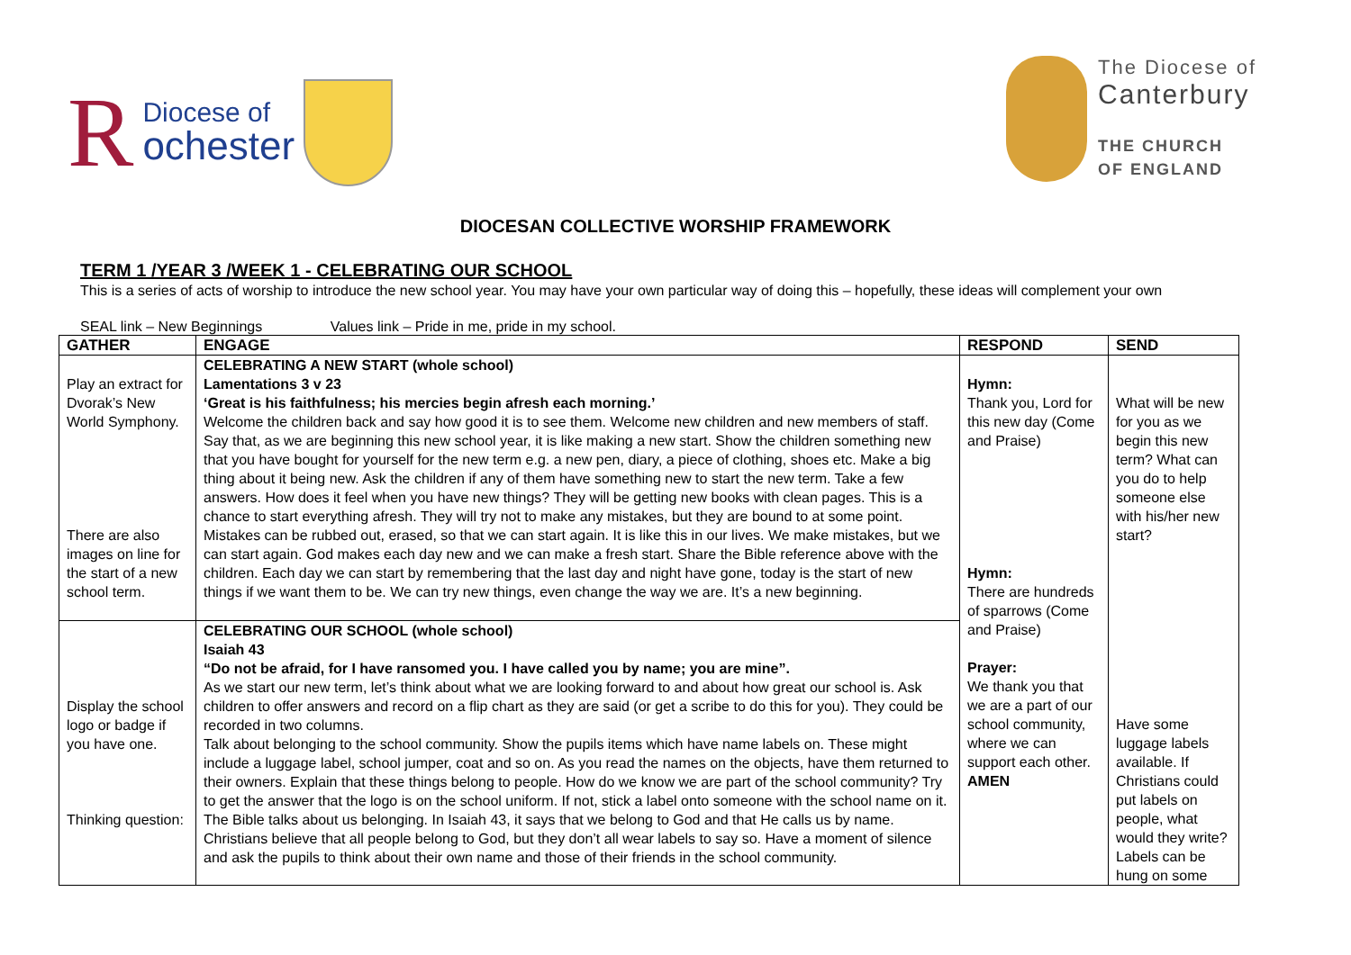R Diocese of
ochester
The Diocese of
Canterbury
THE CHURCH
OF ENGLAND
DIOCESAN COLLECTIVE WORSHIP FRAMEWORK
TERM 1 /YEAR 3 /WEEK 1 - CELEBRATING OUR SCHOOL
This is a series of acts of worship to introduce the new school year. You may have your own particular way of doing this – hopefully, these ideas will complement your own
SEAL link – New Beginnings Values link – Pride in me, pride in my school.
| GATHER | ENGAGE | RESPOND | SEND |
| --- | --- | --- | --- |
| Play an extract for Dvorak’s New World Symphony. There are also images on line for the start of a new school term. | CELEBRATING A NEW START (whole school) Lamentations 3 v 23 ‘Great is his faithfulness; his mercies begin afresh each morning.’ Welcome the children back and say how good it is to see them. Welcome new children and new members of staff. Say that, as we are beginning this new school year, it is like making a new start. Show the children something new that you have bought for yourself for the new term e.g. a new pen, diary, a piece of clothing, shoes etc. Make a big thing about it being new. Ask the children if any of them have something new to start the new term. Take a few answers. How does it feel when you have new things? They will be getting new books with clean pages. This is a chance to start everything afresh. They will try not to make any mistakes, but they are bound to at some point. Mistakes can be rubbed out, erased, so that we can start again. It is like this in our lives. We make mistakes, but we can start again. God makes each day new and we can make a fresh start. Share the Bible reference above with the children. Each day we can start by remembering that the last day and night have gone, today is the start of new things if we want them to be. We can try new things, even change the way we are. It’s a new beginning. | Hymn: Thank you, Lord for this new day (Come and Praise) Hymn: There are hundreds of sparrows (Come and Praise) Prayer: We thank you that we are a part of our school community, where we can support each other. AMEN | What will be new for you as we begin this new term? What can you do to help someone else with his/her new start? Have some luggage labels available. If Christians could put labels on people, what would they write? Labels can be hung on some |
| Display the school logo or badge if you have one. Thinking question: | CELEBRATING OUR SCHOOL (whole school) Isaiah 43 “Do not be afraid, for I have ransomed you. I have called you by name; you are mine”. As we start our new term, let’s think about what we are looking forward to and about how great our school is. Ask children to offer answers and record on a flip chart as they are said (or get a scribe to do this for you). They could be recorded in two columns. Talk about belonging to the school community. Show the pupils items which have name labels on. These might include a luggage label, school jumper, coat and so on. As you read the names on the objects, have them returned to their owners. Explain that these things belong to people. How do we know we are part of the school community? Try to get the answer that the logo is on the school uniform. If not, stick a label onto someone with the school name on it. The Bible talks about us belonging. In Isaiah 43, it says that we belong to God and that He calls us by name. Christians believe that all people belong to God, but they don’t all wear labels to say so. Have a moment of silence and ask the pupils to think about their own name and those of their friends in the school community. | | |